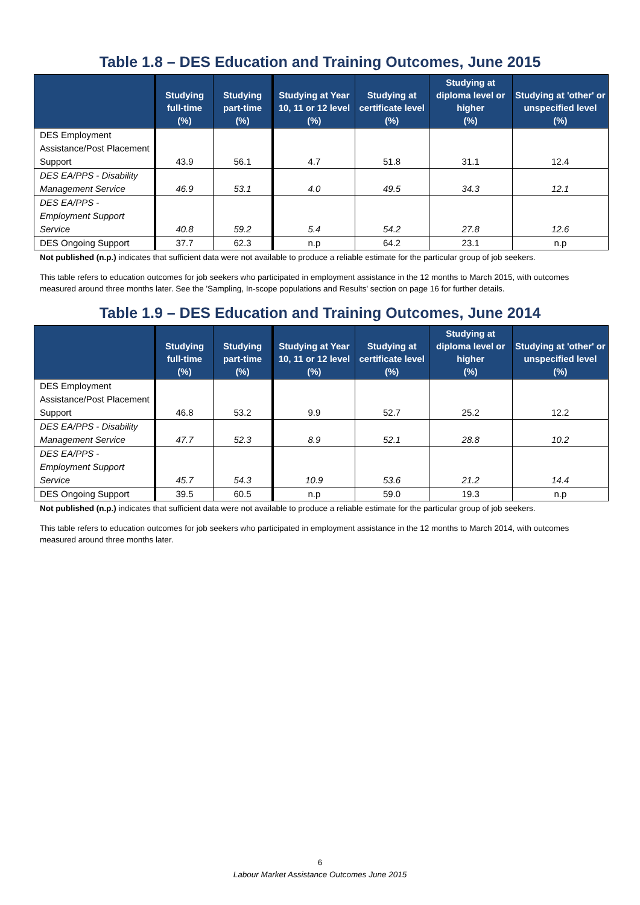Table 1.8 – DES Education and Training Outcomes, June 2015
| | Studying full-time (%) | Studying part-time (%) | Studying at Year 10, 11 or 12 level (%) | Studying at certificate level (%) | Studying at diploma level or higher (%) | Studying at 'other' or unspecified level (%) |
| --- | --- | --- | --- | --- | --- | --- |
| DES Employment Assistance/Post Placement Support | 43.9 | 56.1 | 4.7 | 51.8 | 31.1 | 12.4 |
| DES EA/PPS - Disability Management Service | 46.9 | 53.1 | 4.0 | 49.5 | 34.3 | 12.1 |
| DES EA/PPS - Employment Support Service | 40.8 | 59.2 | 5.4 | 54.2 | 27.8 | 12.6 |
| DES Ongoing Support | 37.7 | 62.3 | n.p | 64.2 | 23.1 | n.p |
Not published (n.p.) indicates that sufficient data were not available to produce a reliable estimate for the particular group of job seekers.
This table refers to education outcomes for job seekers who participated in employment assistance in the 12 months to March 2015, with outcomes measured around three months later. See the 'Sampling, In-scope populations and Results' section on page 16 for further details.
Table 1.9 – DES Education and Training Outcomes, June 2014
| | Studying full-time (%) | Studying part-time (%) | Studying at Year 10, 11 or 12 level (%) | Studying at certificate level (%) | Studying at diploma level or higher (%) | Studying at 'other' or unspecified level (%) |
| --- | --- | --- | --- | --- | --- | --- |
| DES Employment Assistance/Post Placement Support | 46.8 | 53.2 | 9.9 | 52.7 | 25.2 | 12.2 |
| DES EA/PPS - Disability Management Service | 47.7 | 52.3 | 8.9 | 52.1 | 28.8 | 10.2 |
| DES EA/PPS - Employment Support Service | 45.7 | 54.3 | 10.9 | 53.6 | 21.2 | 14.4 |
| DES Ongoing Support | 39.5 | 60.5 | n.p | 59.0 | 19.3 | n.p |
Not published (n.p.) indicates that sufficient data were not available to produce a reliable estimate for the particular group of job seekers.
This table refers to education outcomes for job seekers who participated in employment assistance in the 12 months to March 2014, with outcomes measured around three months later.
6
Labour Market Assistance Outcomes June 2015